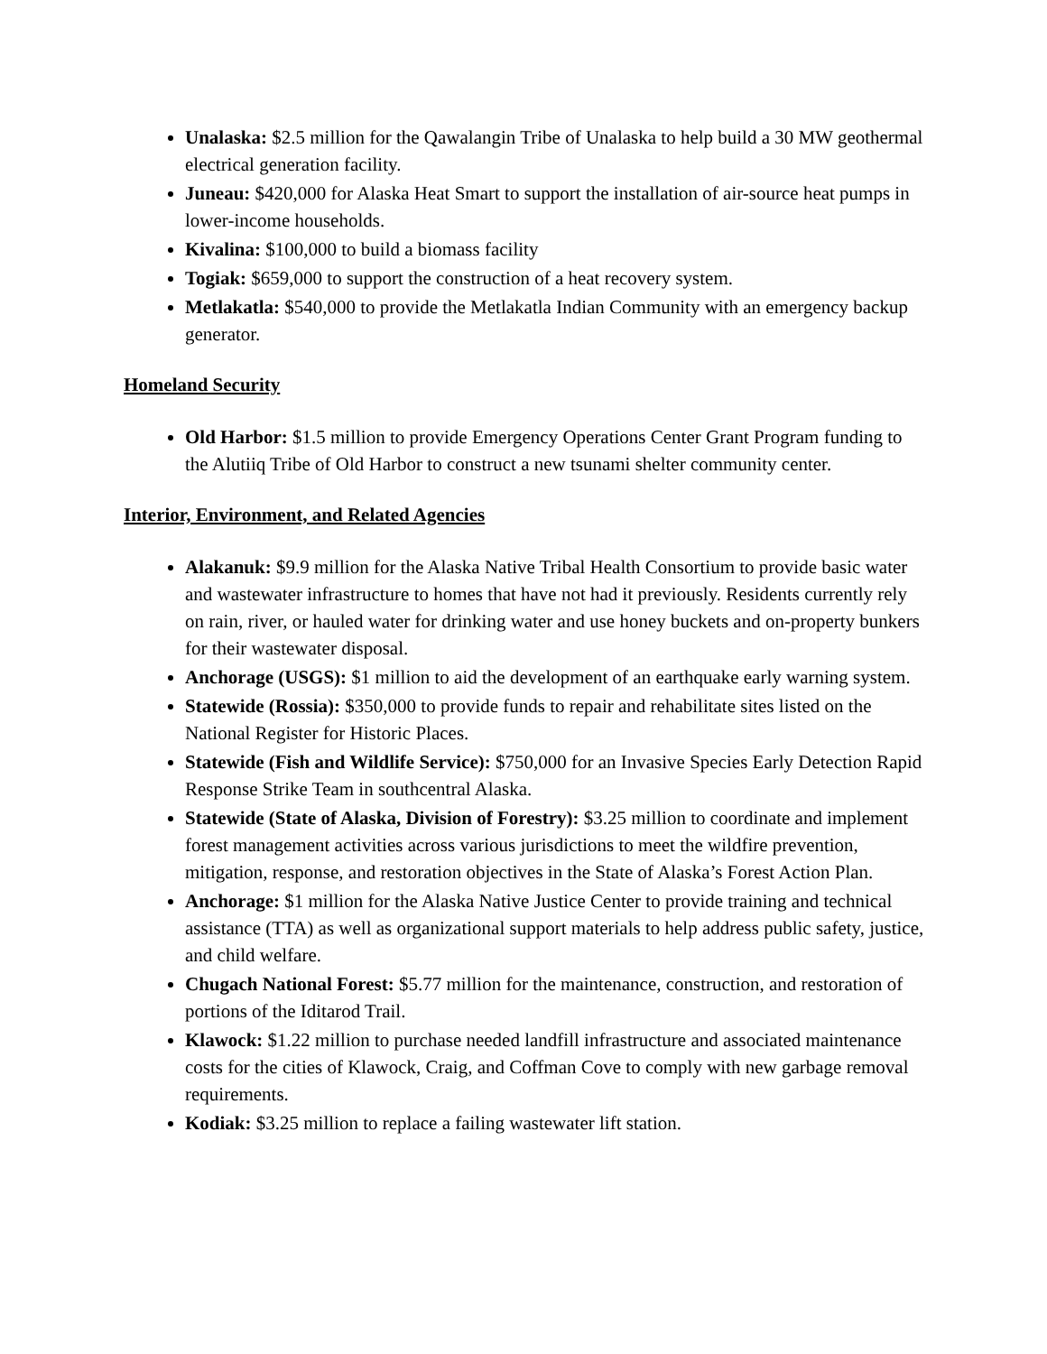Unalaska: $2.5 million for the Qawalangin Tribe of Unalaska to help build a 30 MW geothermal electrical generation facility.
Juneau: $420,000 for Alaska Heat Smart to support the installation of air-source heat pumps in lower-income households.
Kivalina: $100,000 to build a biomass facility
Togiak: $659,000 to support the construction of a heat recovery system.
Metlakatla: $540,000 to provide the Metlakatla Indian Community with an emergency backup generator.
Homeland Security
Old Harbor: $1.5 million to provide Emergency Operations Center Grant Program funding to the Alutiiq Tribe of Old Harbor to construct a new tsunami shelter community center.
Interior, Environment, and Related Agencies
Alakanuk: $9.9 million for the Alaska Native Tribal Health Consortium to provide basic water and wastewater infrastructure to homes that have not had it previously. Residents currently rely on rain, river, or hauled water for drinking water and use honey buckets and on-property bunkers for their wastewater disposal.
Anchorage (USGS): $1 million to aid the development of an earthquake early warning system.
Statewide (Rossia): $350,000 to provide funds to repair and rehabilitate sites listed on the National Register for Historic Places.
Statewide (Fish and Wildlife Service): $750,000 for an Invasive Species Early Detection Rapid Response Strike Team in southcentral Alaska.
Statewide (State of Alaska, Division of Forestry): $3.25 million to coordinate and implement forest management activities across various jurisdictions to meet the wildfire prevention, mitigation, response, and restoration objectives in the State of Alaska’s Forest Action Plan.
Anchorage: $1 million for the Alaska Native Justice Center to provide training and technical assistance (TTA) as well as organizational support materials to help address public safety, justice, and child welfare.
Chugach National Forest: $5.77 million for the maintenance, construction, and restoration of portions of the Iditarod Trail.
Klawock: $1.22 million to purchase needed landfill infrastructure and associated maintenance costs for the cities of Klawock, Craig, and Coffman Cove to comply with new garbage removal requirements.
Kodiak: $3.25 million to replace a failing wastewater lift station.